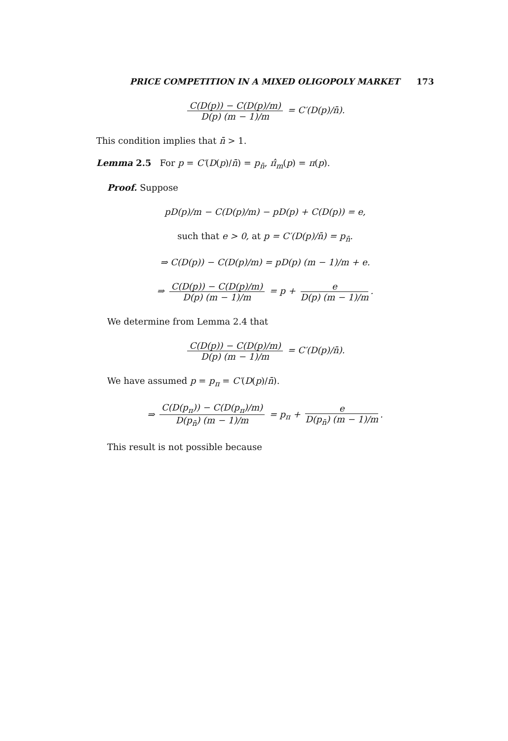PRICE COMPETITION IN A MIXED OLIGOPOLY MARKET 173
C(D(p)) − C(D(p)/m) D(p) (m − 1)/m = C′(D(p)/n̄).
This condition implies that n̄ > 1.
Lemma 2.5 For p = C′(D(p)/n̄) = p<sub>n̄</sub>, π̂<sub>m</sub>(p) = π(p).
Proof. Suppose
pD(p)/m − C(D(p)/m) − pD(p) + C(D(p)) = e,
such that e > 0, at p = C′(D(p)/n̄) = p<sub>n̄</sub>.
⇒ C(D(p)) − C(D(p)/m) = pD(p) (m − 1)/m + e.
⇒ C(D(p)) − C(D(p)/m) D(p) (m − 1)/m = p + e D(p) (m − 1)/m.
We determine from Lemma 2.4 that
C(D(p)) − C(D(p)/m) D(p) (m − 1)/m = C′(D(p)/n̄).
We have assumed p = p<sub>π</sub> = C′(D(p)/n̄).
⇒ C(D(p<sub>π</sub>)) − C(D(p<sub>π</sub>)/m) D(p<sub>n̄</sub>) (m − 1)/m = p<sub>π</sub> + e D(p<sub>n̄</sub>) (m − 1)/m.
This result is not possible because